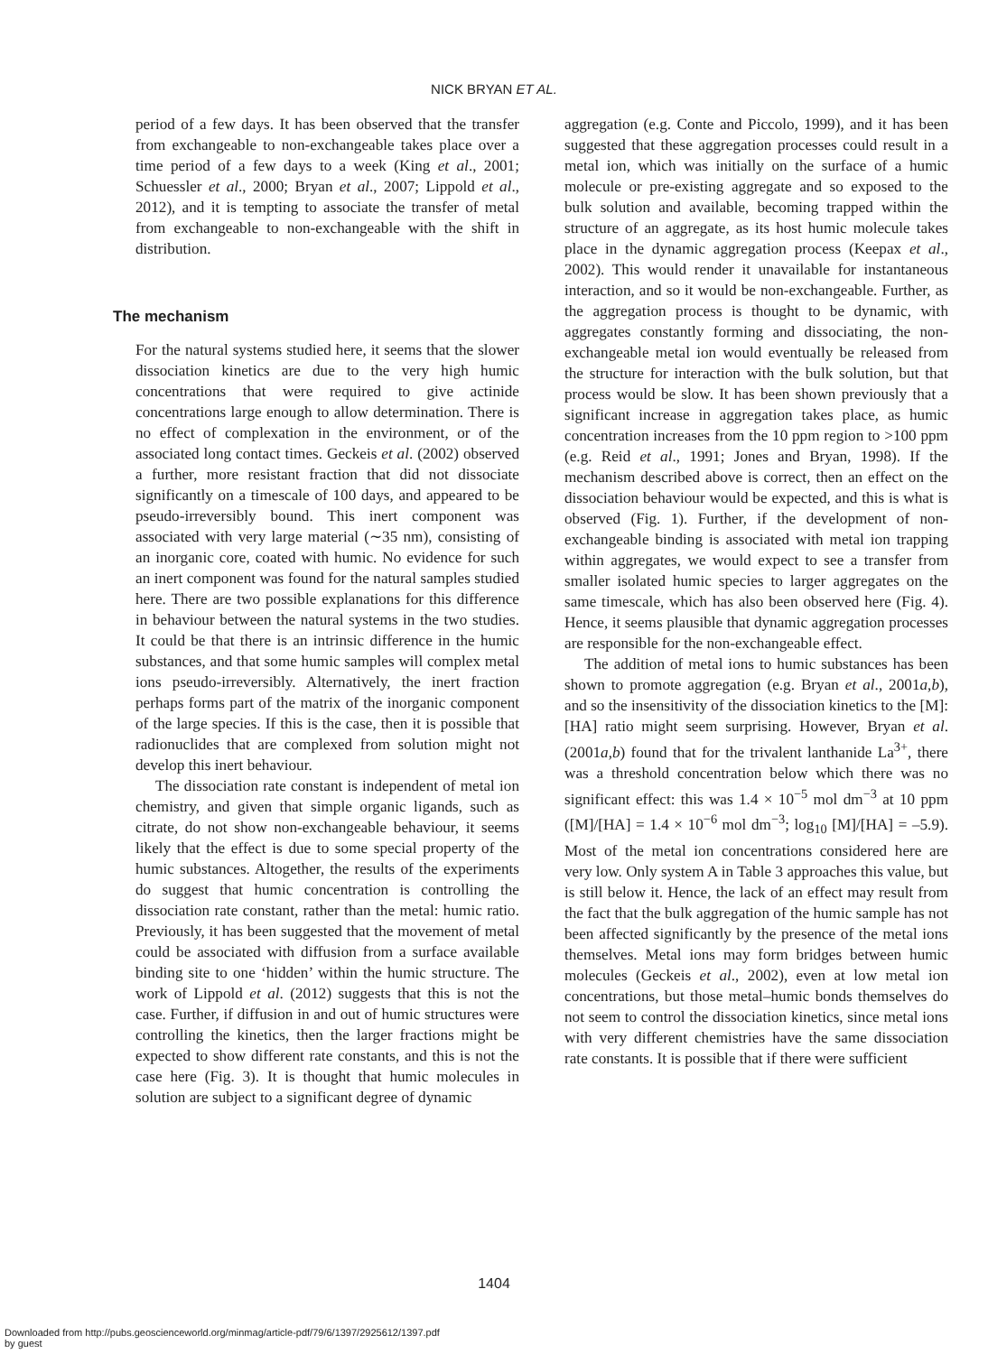NICK BRYAN ET AL.
period of a few days. It has been observed that the transfer from exchangeable to non-exchangeable takes place over a time period of a few days to a week (King et al., 2001; Schuessler et al., 2000; Bryan et al., 2007; Lippold et al., 2012), and it is tempting to associate the transfer of metal from exchangeable to non-exchangeable with the shift in distribution.
The mechanism
For the natural systems studied here, it seems that the slower dissociation kinetics are due to the very high humic concentrations that were required to give actinide concentrations large enough to allow determination. There is no effect of complexation in the environment, or of the associated long contact times. Geckeis et al. (2002) observed a further, more resistant fraction that did not dissociate significantly on a timescale of 100 days, and appeared to be pseudo-irreversibly bound. This inert component was associated with very large material (∼35 nm), consisting of an inorganic core, coated with humic. No evidence for such an inert component was found for the natural samples studied here. There are two possible explanations for this difference in behaviour between the natural systems in the two studies. It could be that there is an intrinsic difference in the humic substances, and that some humic samples will complex metal ions pseudo-irreversibly. Alternatively, the inert fraction perhaps forms part of the matrix of the inorganic component of the large species. If this is the case, then it is possible that radionuclides that are complexed from solution might not develop this inert behaviour.
The dissociation rate constant is independent of metal ion chemistry, and given that simple organic ligands, such as citrate, do not show non-exchangeable behaviour, it seems likely that the effect is due to some special property of the humic substances. Altogether, the results of the experiments do suggest that humic concentration is controlling the dissociation rate constant, rather than the metal: humic ratio. Previously, it has been suggested that the movement of metal could be associated with diffusion from a surface available binding site to one ‘hidden’ within the humic structure. The work of Lippold et al. (2012) suggests that this is not the case. Further, if diffusion in and out of humic structures were controlling the kinetics, then the larger fractions might be expected to show different rate constants, and this is not the case here (Fig. 3). It is thought that humic molecules in solution are subject to a significant degree of dynamic
aggregation (e.g. Conte and Piccolo, 1999), and it has been suggested that these aggregation processes could result in a metal ion, which was initially on the surface of a humic molecule or pre-existing aggregate and so exposed to the bulk solution and available, becoming trapped within the structure of an aggregate, as its host humic molecule takes place in the dynamic aggregation process (Keepax et al., 2002). This would render it unavailable for instantaneous interaction, and so it would be non-exchangeable. Further, as the aggregation process is thought to be dynamic, with aggregates constantly forming and dissociating, the non-exchangeable metal ion would eventually be released from the structure for interaction with the bulk solution, but that process would be slow. It has been shown previously that a significant increase in aggregation takes place, as humic concentration increases from the 10 ppm region to >100 ppm (e.g. Reid et al., 1991; Jones and Bryan, 1998). If the mechanism described above is correct, then an effect on the dissociation behaviour would be expected, and this is what is observed (Fig. 1). Further, if the development of non-exchangeable binding is associated with metal ion trapping within aggregates, we would expect to see a transfer from smaller isolated humic species to larger aggregates on the same timescale, which has also been observed here (Fig. 4). Hence, it seems plausible that dynamic aggregation processes are responsible for the non-exchangeable effect.
The addition of metal ions to humic substances has been shown to promote aggregation (e.g. Bryan et al., 2001a,b), and so the insensitivity of the dissociation kinetics to the [M]:[HA] ratio might seem surprising. However, Bryan et al. (2001a,b) found that for the trivalent lanthanide La<sup>3+</sup>, there was a threshold concentration below which there was no significant effect: this was 1.4 × 10<sup>−5</sup> mol dm<sup>−3</sup> at 10 ppm ([M]/[HA] = 1.4 × 10<sup>−6</sup> mol dm<sup>−3</sup>; log<sub>10</sub> [M]/[HA] = –5.9). Most of the metal ion concentrations considered here are very low. Only system A in Table 3 approaches this value, but is still below it. Hence, the lack of an effect may result from the fact that the bulk aggregation of the humic sample has not been affected significantly by the presence of the metal ions themselves. Metal ions may form bridges between humic molecules (Geckeis et al., 2002), even at low metal ion concentrations, but those metal–humic bonds themselves do not seem to control the dissociation kinetics, since metal ions with very different chemistries have the same dissociation rate constants. It is possible that if there were sufficient
1404
Downloaded from http://pubs.geoscienceworld.org/minmag/article-pdf/79/6/1397/2925612/1397.pdf
by guest